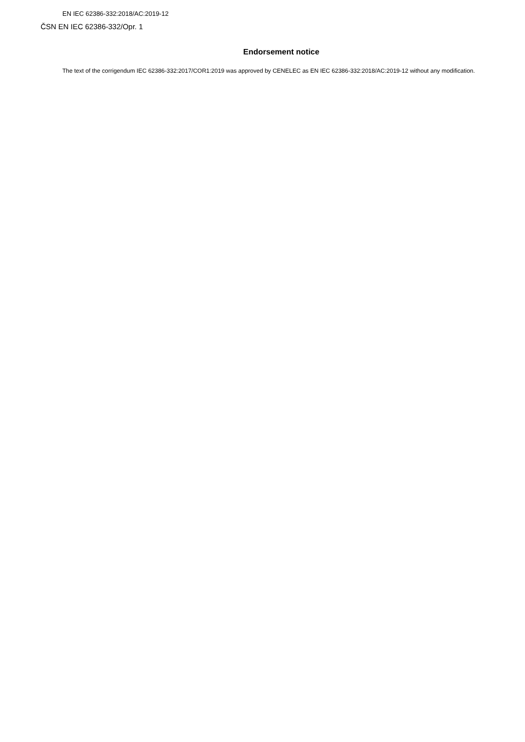EN IEC 62386-332:2018/AC:2019-12
ČSN EN IEC 62386-332/Opr. 1
Endorsement notice
The text of the corrigendum IEC 62386-332:2017/COR1:2019 was approved by CENELEC as EN IEC 62386-332:2018/AC:2019-12 without any modification.